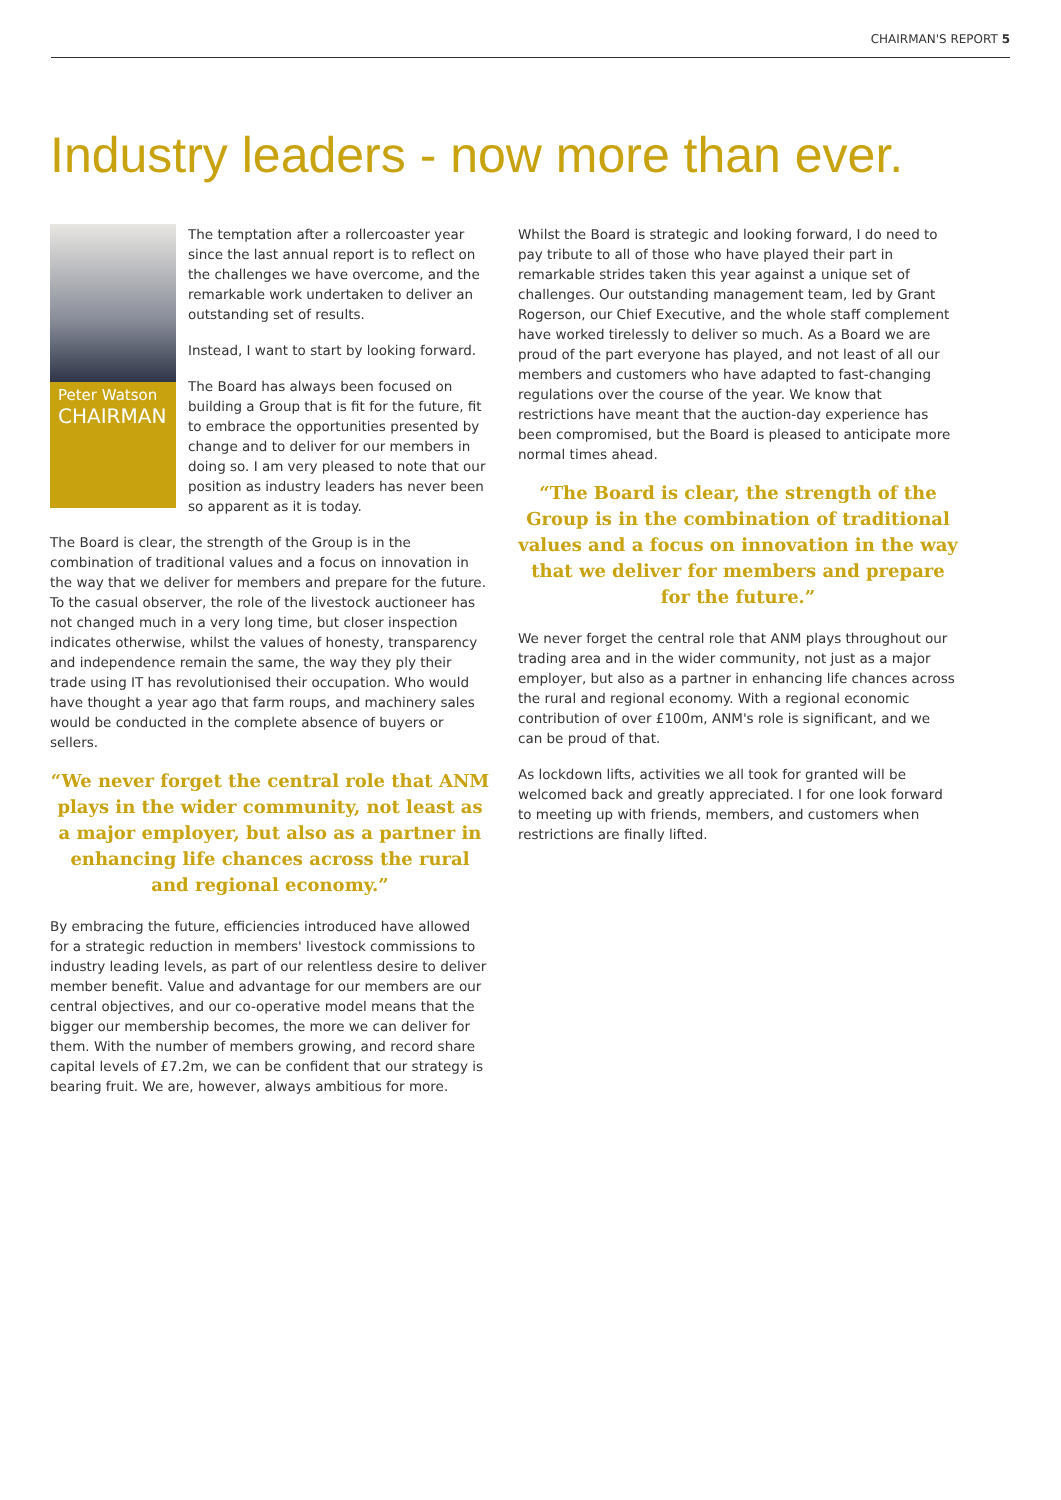CHAIRMAN'S REPORT 5
Industry leaders - now more than ever.
Peter Watson
CHAIRMAN
The temptation after a rollercoaster year since the last annual report is to reflect on the challenges we have overcome, and the remarkable work undertaken to deliver an outstanding set of results.
Instead, I want to start by looking forward.
The Board has always been focused on building a Group that is fit for the future, fit to embrace the opportunities presented by change and to deliver for our members in doing so. I am very pleased to note that our position as industry leaders has never been so apparent as it is today.
The Board is clear, the strength of the Group is in the combination of traditional values and a focus on innovation in the way that we deliver for members and prepare for the future. To the casual observer, the role of the livestock auctioneer has not changed much in a very long time, but closer inspection indicates otherwise, whilst the values of honesty, transparency and independence remain the same, the way they ply their trade using IT has revolutionised their occupation. Who would have thought a year ago that farm roups, and machinery sales would be conducted in the complete absence of buyers or sellers.
“We never forget the central role that ANM plays in the wider community, not least as a major employer, but also as a partner in enhancing life chances across the rural and regional economy.”
By embracing the future, efficiencies introduced have allowed for a strategic reduction in members' livestock commissions to industry leading levels, as part of our relentless desire to deliver member benefit. Value and advantage for our members are our central objectives, and our co-operative model means that the bigger our membership becomes, the more we can deliver for them. With the number of members growing, and record share capital levels of £7.2m, we can be confident that our strategy is bearing fruit. We are, however, always ambitious for more.
Whilst the Board is strategic and looking forward, I do need to pay tribute to all of those who have played their part in remarkable strides taken this year against a unique set of challenges. Our outstanding management team, led by Grant Rogerson, our Chief Executive, and the whole staff complement have worked tirelessly to deliver so much. As a Board we are proud of the part everyone has played, and not least of all our members and customers who have adapted to fast-changing regulations over the course of the year. We know that restrictions have meant that the auction-day experience has been compromised, but the Board is pleased to anticipate more normal times ahead.
“The Board is clear, the strength of the Group is in the combination of traditional values and a focus on innovation in the way that we deliver for members and prepare for the future.”
We never forget the central role that ANM plays throughout our trading area and in the wider community, not just as a major employer, but also as a partner in enhancing life chances across the rural and regional economy. With a regional economic contribution of over £100m, ANM's role is significant, and we can be proud of that.
As lockdown lifts, activities we all took for granted will be welcomed back and greatly appreciated. I for one look forward to meeting up with friends, members, and customers when restrictions are finally lifted.